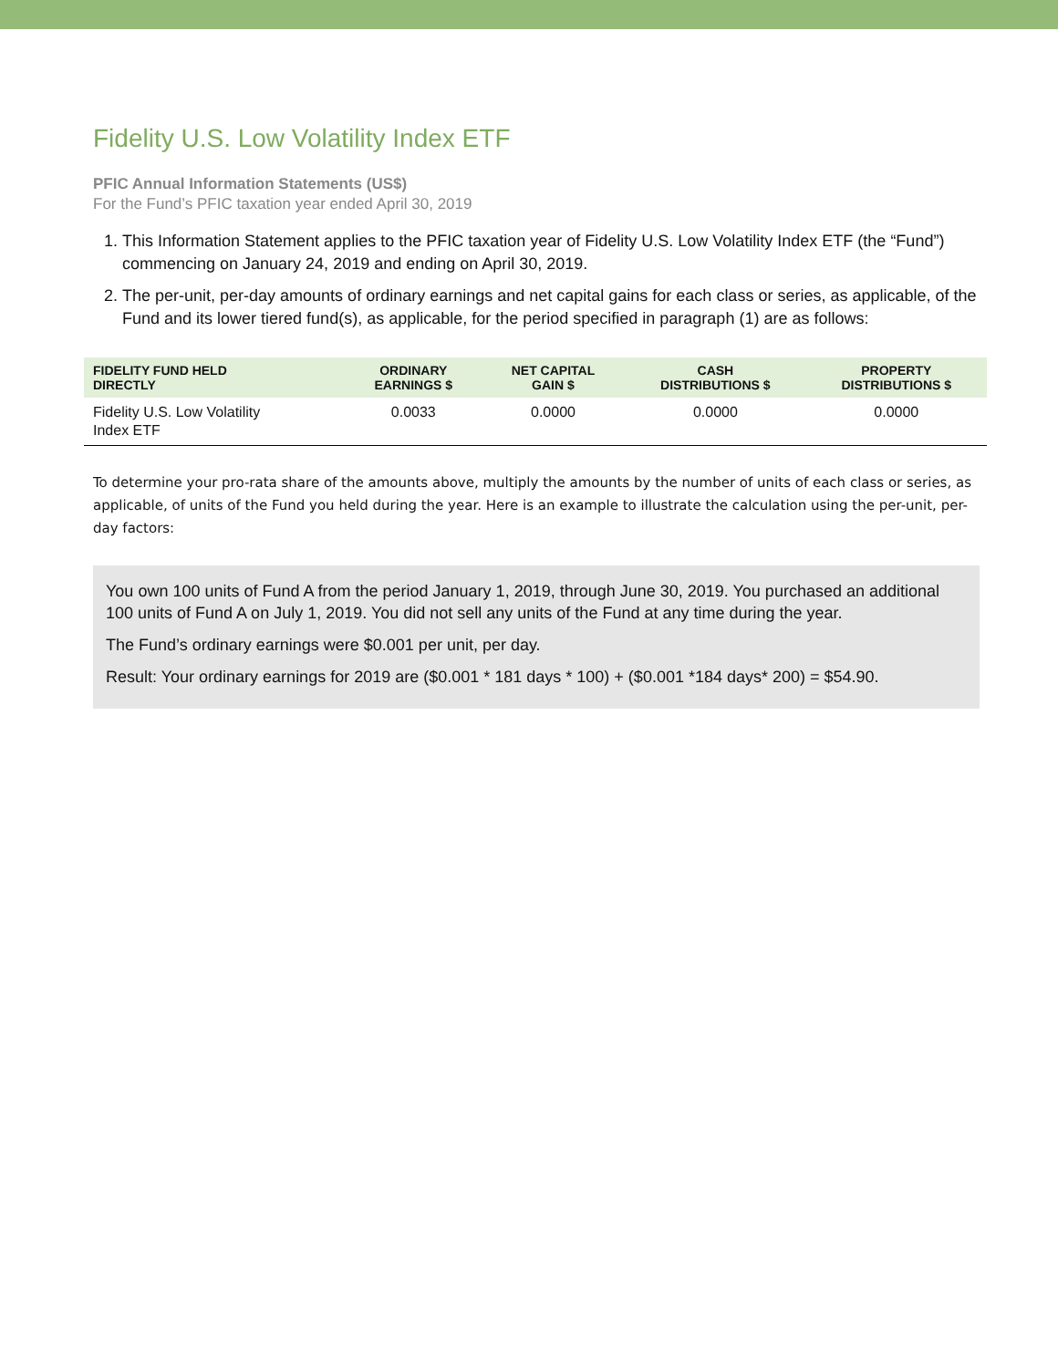Fidelity U.S. Low Volatility Index ETF
PFIC Annual Information Statements (US$)
For the Fund’s PFIC taxation year ended April 30, 2019
1. This Information Statement applies to the PFIC taxation year of Fidelity U.S. Low Volatility Index ETF (the “Fund”) commencing on January 24, 2019 and ending on April 30, 2019.
2. The per-unit, per-day amounts of ordinary earnings and net capital gains for each class or series, as applicable, of the Fund and its lower tiered fund(s), as applicable, for the period specified in paragraph (1) are as follows:
| FIDELITY FUND HELD DIRECTLY | ORDINARY EARNINGS $ | NET CAPITAL GAIN $ | CASH DISTRIBUTIONS $ | PROPERTY DISTRIBUTIONS $ |
| --- | --- | --- | --- | --- |
| Fidelity U.S. Low Volatility Index ETF | 0.0033 | 0.0000 | 0.0000 | 0.0000 |
To determine your pro-rata share of the amounts above, multiply the amounts by the number of units of each class or series, as applicable, of units of the Fund you held during the year. Here is an example to illustrate the calculation using the per-unit, per-day factors:
You own 100 units of Fund A from the period January 1, 2019, through June 30, 2019. You purchased an additional 100 units of Fund A on July 1, 2019. You did not sell any units of the Fund at any time during the year.
The Fund’s ordinary earnings were $0.001 per unit, per day.
Result: Your ordinary earnings for 2019 are ($0.001 * 181 days * 100) + ($0.001 *184 days* 200) = $54.90.